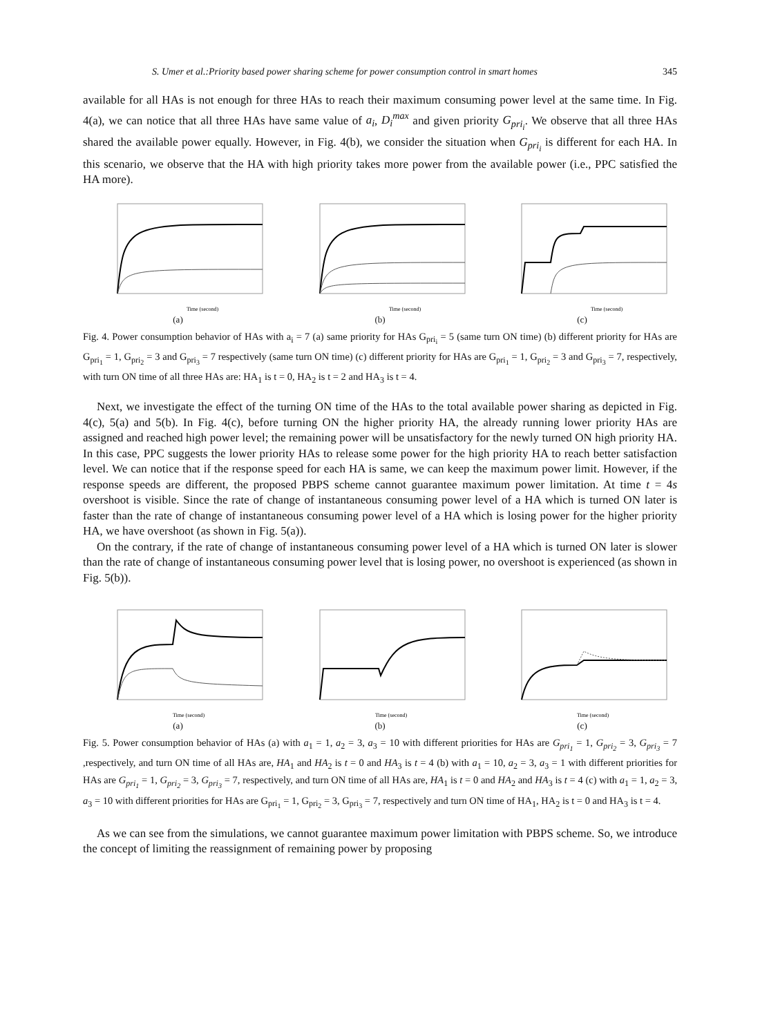S. Umer et al.:Priority based power sharing scheme for power consumption control in smart homes 345
available for all HAs is not enough for three HAs to reach their maximum consuming power level at the same time. In Fig. 4(a), we can notice that all three HAs have same value of a<sub>i</sub>, D<sub>i</sub><sup>max</sup> and given priority G<sub>pri<sub>i</sub></sub>. We observe that all three HAs shared the available power equally. However, in Fig. 4(b), we consider the situation when G<sub>pri<sub>i</sub></sub> is different for each HA. In this scenario, we observe that the HA with high priority takes more power from the available power (i.e., PPC satisfied the HA more).
Time (second)
(a)
Time (second)
(b)
Time (second)
(c)
Fig. 4. Power consumption behavior of HAs with a<sub>i</sub> = 7 (a) same priority for HAs G<sub>pri<sub>i</sub></sub> = 5 (same turn ON time) (b) different priority for HAs are G<sub>pri<sub>1</sub></sub> = 1, G<sub>pri<sub>2</sub></sub> = 3 and G<sub>pri<sub>3</sub></sub> = 7 respectively (same turn ON time) (c) different priority for HAs are G<sub>pri<sub>1</sub></sub> = 1, G<sub>pri<sub>2</sub></sub> = 3 and G<sub>pri<sub>3</sub></sub> = 7, respectively, with turn ON time of all three HAs are: HA<sub>1</sub> is t = 0, HA<sub>2</sub> is t = 2 and HA<sub>3</sub> is t = 4.
Next, we investigate the effect of the turning ON time of the HAs to the total available power sharing as depicted in Fig. 4(c), 5(a) and 5(b). In Fig. 4(c), before turning ON the higher priority HA, the already running lower priority HAs are assigned and reached high power level; the remaining power will be unsatisfactory for the newly turned ON high priority HA. In this case, PPC suggests the lower priority HAs to release some power for the high priority HA to reach better satisfaction level. We can notice that if the response speed for each HA is same, we can keep the maximum power limit. However, if the response speeds are different, the proposed PBPS scheme cannot guarantee maximum power limitation. At time t = 4s overshoot is visible. Since the rate of change of instantaneous consuming power level of a HA which is turned ON later is faster than the rate of change of instantaneous consuming power level of a HA which is losing power for the higher priority HA, we have overshoot (as shown in Fig. 5(a)).
On the contrary, if the rate of change of instantaneous consuming power level of a HA which is turned ON later is slower than the rate of change of instantaneous consuming power level that is losing power, no overshoot is experienced (as shown in Fig. 5(b)).
Time (second)
(a)
Time (second)
(b)
Time (second)
(c)
Fig. 5. Power consumption behavior of HAs (a) with a<sub>1</sub> = 1, a<sub>2</sub> = 3, a<sub>3</sub> = 10 with different priorities for HAs are G<sub>pri<sub>1</sub></sub> = 1, G<sub>pri<sub>2</sub></sub> = 3, G<sub>pri<sub>3</sub></sub> = 7 ,respectively, and turn ON time of all HAs are, HA<sub>1</sub> and HA<sub>2</sub> is t = 0 and HA<sub>3</sub> is t = 4 (b) with a<sub>1</sub> = 10, a<sub>2</sub> = 3, a<sub>3</sub> = 1 with different priorities for HAs are G<sub>pri<sub>1</sub></sub> = 1, G<sub>pri<sub>2</sub></sub> = 3, G<sub>pri<sub>3</sub></sub> = 7, respectively, and turn ON time of all HAs are, HA<sub>1</sub> is t = 0 and HA<sub>2</sub> and HA<sub>3</sub> is t = 4 (c) with a<sub>1</sub> = 1, a<sub>2</sub> = 3, a<sub>3</sub> = 10 with different priorities for HAs are G<sub>pri<sub>1</sub></sub> = 1, G<sub>pri<sub>2</sub></sub> = 3, G<sub>pri<sub>3</sub></sub> = 7, respectively and turn ON time of HA<sub>1</sub>, HA<sub>2</sub> is t = 0 and HA<sub>3</sub> is t = 4.
As we can see from the simulations, we cannot guarantee maximum power limitation with PBPS scheme. So, we introduce the concept of limiting the reassignment of remaining power by proposing